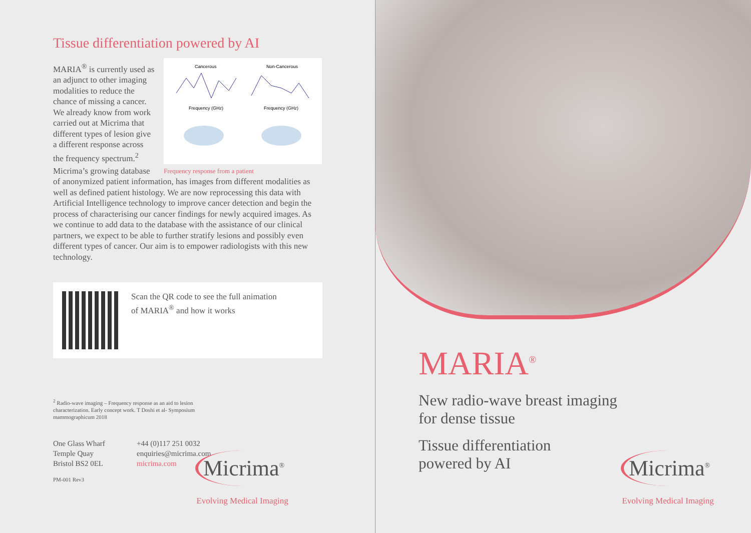Tissue differentiation powered by AI
Cancerous
Non-Cancerous
Frequency (GHz)
Frequency (GHz)
Frequency response from a patient
MARIA<sup>®</sup> is currently used as an adjunct to other imaging modalities to reduce the chance of missing a cancer. We already know from work carried out at Micrima that different types of lesion give a different response across the frequency spectrum.<sup>2</sup>
Micrima’s growing database of anonymized patient information, has images from different modalities as well as defined patient histology. We are now reprocessing this data with Artificial Intelligence technology to improve cancer detection and begin the process of characterising our cancer findings for newly acquired images. As we continue to add data to the database with the assistance of our clinical partners, we expect to be able to further stratify lesions and possibly even different types of cancer. Our aim is to empower radiologists with this new technology.
Scan the QR code to see the full animation
of MARIA<sup>®</sup> and how it works
<sup>2</sup> Radio-wave imaging – Frequency response as an aid to lesion characterization. Early concept work. T Doshi et al- Symposium mammographicum 2018
One Glass Wharf
Temple Quay
Bristol BS2 0EL
+44 (0)117 251 0032
enquiries@micrima.com
micrima.com
PM-001 Rev3
Micrima<sup>®</sup>
Evolving Medical Imaging
MARIA<sup>®</sup>
New radio-wave breast imaging
for dense tissue
Tissue differentiation
powered by AI
Micrima<sup>®</sup>
Evolving Medical Imaging